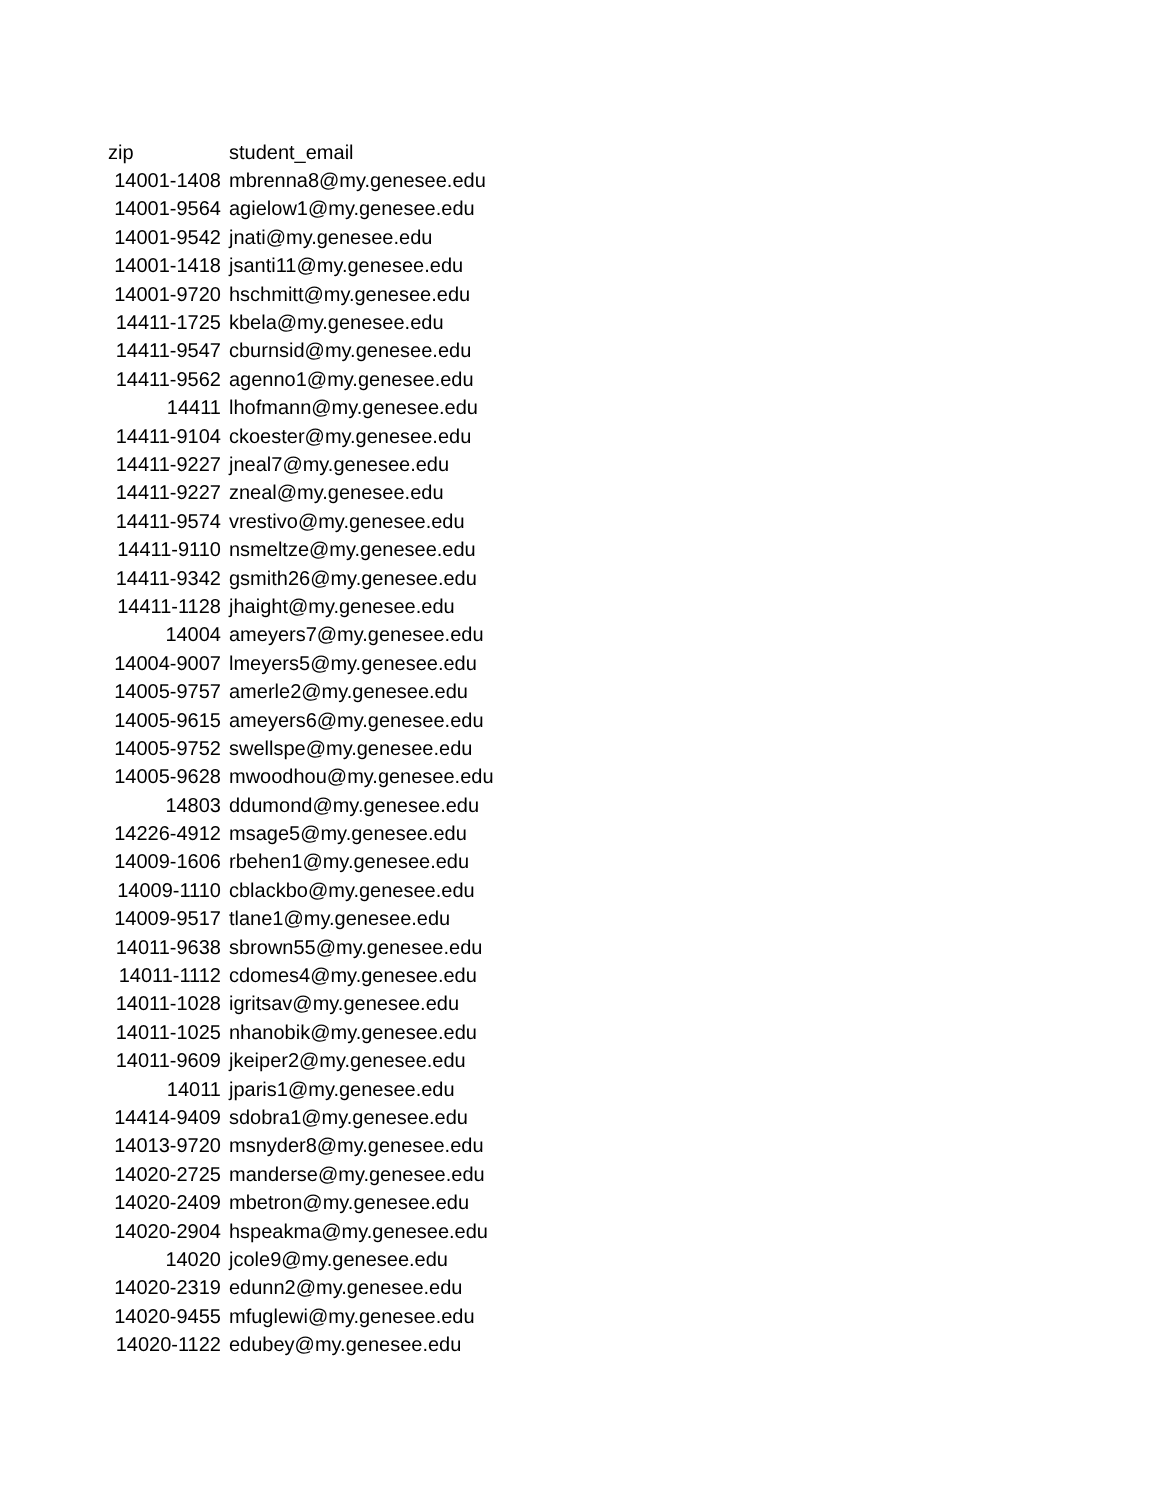| zip | student_email |
| --- | --- |
| 14001-1408 | mbrenna8@my.genesee.edu |
| 14001-9564 | agielow1@my.genesee.edu |
| 14001-9542 | jnati@my.genesee.edu |
| 14001-1418 | jsanti11@my.genesee.edu |
| 14001-9720 | hschmitt@my.genesee.edu |
| 14411-1725 | kbela@my.genesee.edu |
| 14411-9547 | cburnsid@my.genesee.edu |
| 14411-9562 | agenno1@my.genesee.edu |
| 14411 | lhofmann@my.genesee.edu |
| 14411-9104 | ckoester@my.genesee.edu |
| 14411-9227 | jneal7@my.genesee.edu |
| 14411-9227 | zneal@my.genesee.edu |
| 14411-9574 | vrestivo@my.genesee.edu |
| 14411-9110 | nsmeltze@my.genesee.edu |
| 14411-9342 | gsmith26@my.genesee.edu |
| 14411-1128 | jhaight@my.genesee.edu |
| 14004 | ameyers7@my.genesee.edu |
| 14004-9007 | lmeyers5@my.genesee.edu |
| 14005-9757 | amerle2@my.genesee.edu |
| 14005-9615 | ameyers6@my.genesee.edu |
| 14005-9752 | swellspe@my.genesee.edu |
| 14005-9628 | mwoodhou@my.genesee.edu |
| 14803 | ddumond@my.genesee.edu |
| 14226-4912 | msage5@my.genesee.edu |
| 14009-1606 | rbehen1@my.genesee.edu |
| 14009-1110 | cblackbo@my.genesee.edu |
| 14009-9517 | tlane1@my.genesee.edu |
| 14011-9638 | sbrown55@my.genesee.edu |
| 14011-1112 | cdomes4@my.genesee.edu |
| 14011-1028 | igritsav@my.genesee.edu |
| 14011-1025 | nhanobik@my.genesee.edu |
| 14011-9609 | jkeiper2@my.genesee.edu |
| 14011 | jparis1@my.genesee.edu |
| 14414-9409 | sdobra1@my.genesee.edu |
| 14013-9720 | msnyder8@my.genesee.edu |
| 14020-2725 | manderse@my.genesee.edu |
| 14020-2409 | mbetron@my.genesee.edu |
| 14020-2904 | hspeakma@my.genesee.edu |
| 14020 | jcole9@my.genesee.edu |
| 14020-2319 | edunn2@my.genesee.edu |
| 14020-9455 | mfuglewi@my.genesee.edu |
| 14020-1122 | edubey@my.genesee.edu |